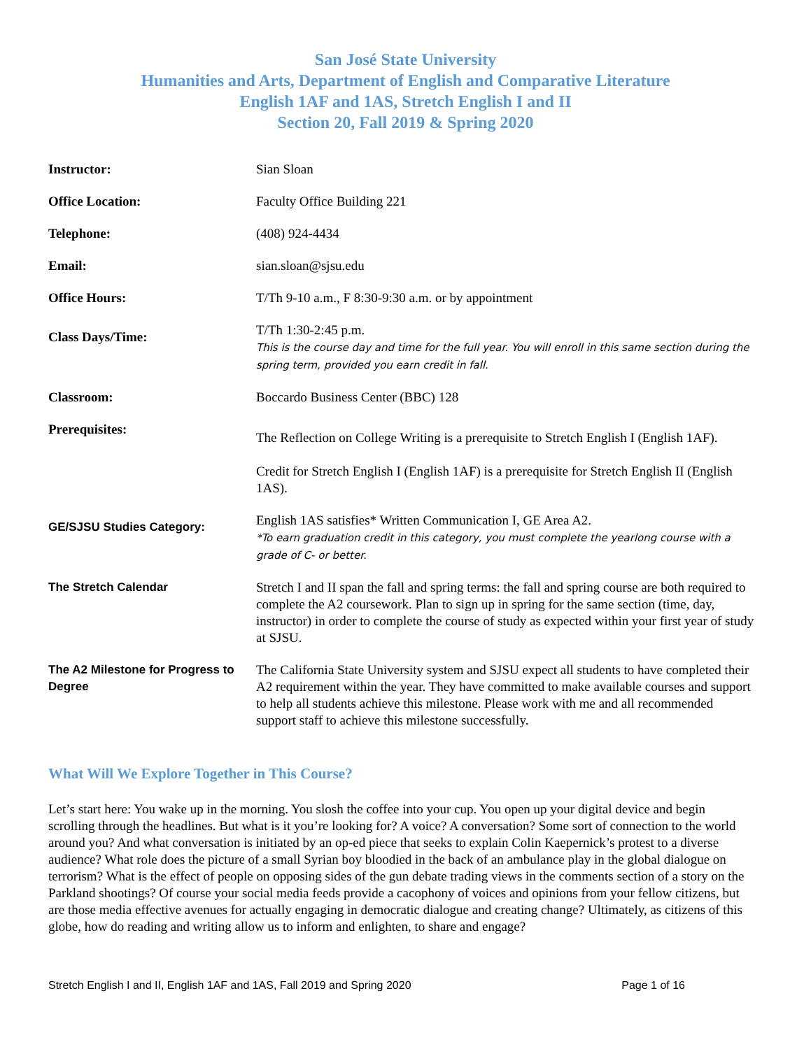San José State University
Humanities and Arts, Department of English and Comparative Literature
English 1AF and 1AS, Stretch English I and II
Section 20, Fall 2019 & Spring 2020
| Instructor: | Sian Sloan |
| Office Location: | Faculty Office Building 221 |
| Telephone: | (408) 924-4434 |
| Email: | sian.sloan@sjsu.edu |
| Office Hours: | T/Th 9-10 a.m., F 8:30-9:30 a.m. or by appointment |
| Class Days/Time: | T/Th 1:30-2:45 p.m. This is the course day and time for the full year. You will enroll in this same section during the spring term, provided you earn credit in fall. |
| Classroom: | Boccardo Business Center (BBC) 128 |
| Prerequisites: | The Reflection on College Writing is a prerequisite to Stretch English I (English 1AF). Credit for Stretch English I (English 1AF) is a prerequisite for Stretch English II (English 1AS). |
| GE/SJSU Studies Category: | English 1AS satisfies* Written Communication I, GE Area A2. *To earn graduation credit in this category, you must complete the yearlong course with a grade of C- or better. |
| The Stretch Calendar | Stretch I and II span the fall and spring terms: the fall and spring course are both required to complete the A2 coursework. Plan to sign up in spring for the same section (time, day, instructor) in order to complete the course of study as expected within your first year of study at SJSU. |
| The A2 Milestone for Progress to Degree | The California State University system and SJSU expect all students to have completed their A2 requirement within the year. They have committed to make available courses and support to help all students achieve this milestone. Please work with me and all recommended support staff to achieve this milestone successfully. |
What Will We Explore Together in This Course?
Let’s start here: You wake up in the morning. You slosh the coffee into your cup. You open up your digital device and begin scrolling through the headlines. But what is it you’re looking for? A voice? A conversation? Some sort of connection to the world around you? And what conversation is initiated by an op-ed piece that seeks to explain Colin Kaepernick’s protest to a diverse audience? What role does the picture of a small Syrian boy bloodied in the back of an ambulance play in the global dialogue on terrorism? What is the effect of people on opposing sides of the gun debate trading views in the comments section of a story on the Parkland shootings? Of course your social media feeds provide a cacophony of voices and opinions from your fellow citizens, but are those media effective avenues for actually engaging in democratic dialogue and creating change? Ultimately, as citizens of this globe, how do reading and writing allow us to inform and enlighten, to share and engage?
Stretch English I and II, English 1AF and 1AS, Fall 2019 and Spring 2020 Page 1 of 16